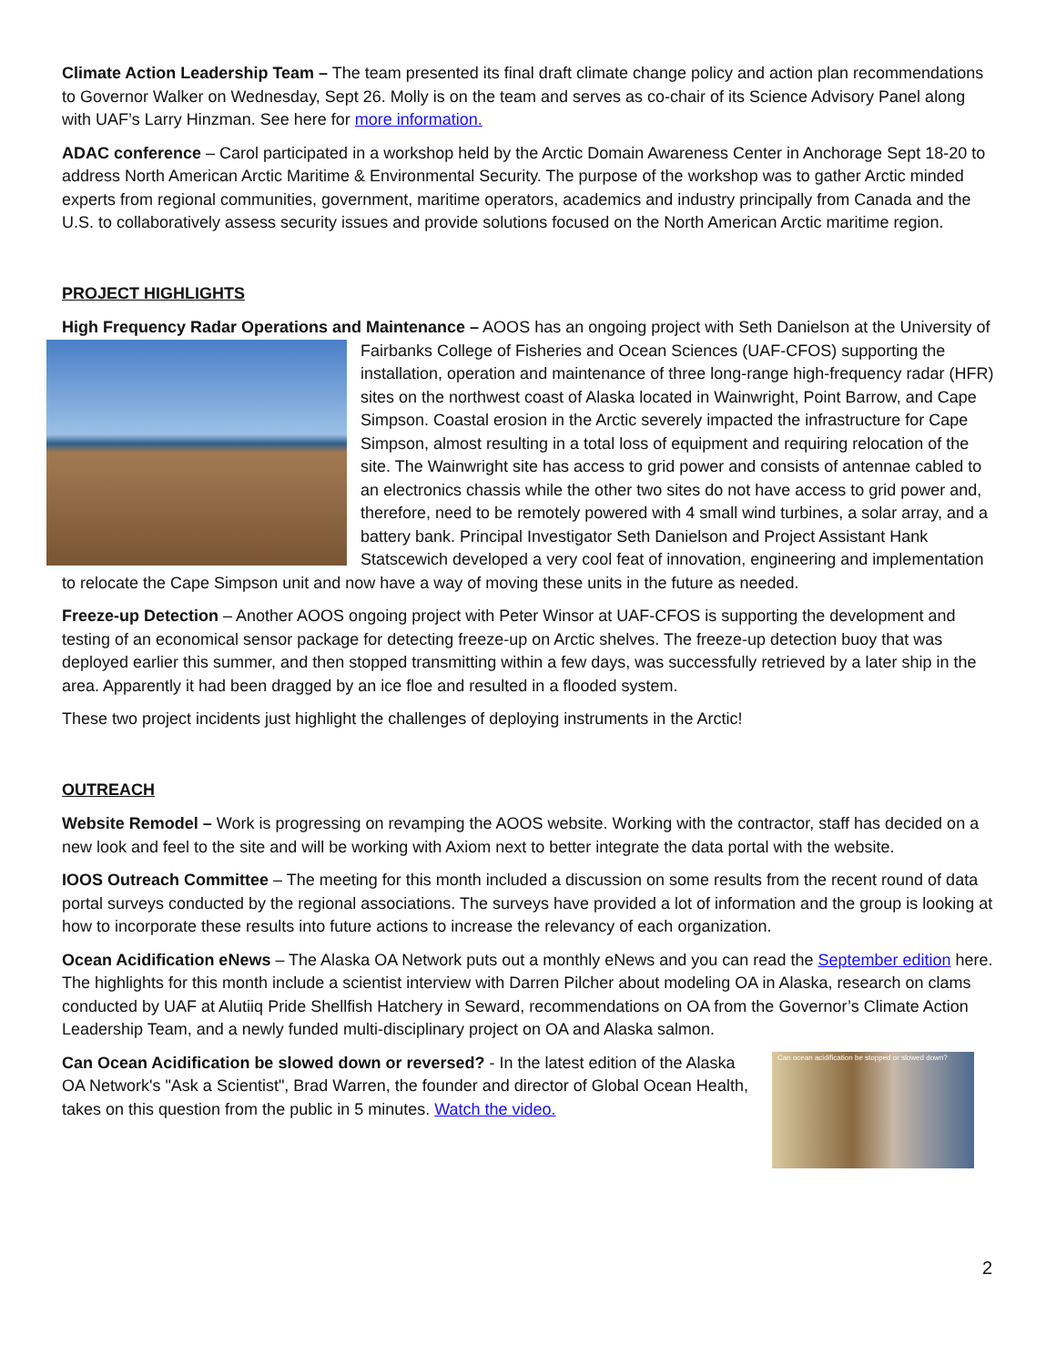Climate Action Leadership Team – The team presented its final draft climate change policy and action plan recommendations to Governor Walker on Wednesday, Sept 26. Molly is on the team and serves as co-chair of its Science Advisory Panel along with UAF’s Larry Hinzman. See here for more information.
ADAC conference – Carol participated in a workshop held by the Arctic Domain Awareness Center in Anchorage Sept 18-20 to address North American Arctic Maritime & Environmental Security. The purpose of the workshop was to gather Arctic minded experts from regional communities, government, maritime operators, academics and industry principally from Canada and the U.S. to collaboratively assess security issues and provide solutions focused on the North American Arctic maritime region.
PROJECT HIGHLIGHTS
High Frequency Radar Operations and Maintenance – AOOS has an ongoing project with Seth Danielson at the University of Fairbanks College of Fisheries and Ocean Sciences (UAF-CFOS) supporting the installation, operation and maintenance of three long-range high-frequency radar (HFR) sites on the northwest coast of Alaska located in Wainwright, Point Barrow, and Cape Simpson. Coastal erosion in the Arctic severely impacted the infrastructure for Cape Simpson, almost resulting in a total loss of equipment and requiring relocation of the site. The Wainwright site has access to grid power and consists of antennae cabled to an electronics chassis while the other two sites do not have access to grid power and, therefore, need to be remotely powered with 4 small wind turbines, a solar array, and a battery bank. Principal Investigator Seth Danielson and Project Assistant Hank Statscewich developed a very cool feat of innovation, engineering and implementation to relocate the Cape Simpson unit and now have a way of moving these units in the future as needed.
Freeze-up Detection – Another AOOS ongoing project with Peter Winsor at UAF-CFOS is supporting the development and testing of an economical sensor package for detecting freeze-up on Arctic shelves. The freeze-up detection buoy that was deployed earlier this summer, and then stopped transmitting within a few days, was successfully retrieved by a later ship in the area. Apparently it had been dragged by an ice floe and resulted in a flooded system.
These two project incidents just highlight the challenges of deploying instruments in the Arctic!
OUTREACH
Website Remodel – Work is progressing on revamping the AOOS website. Working with the contractor, staff has decided on a new look and feel to the site and will be working with Axiom next to better integrate the data portal with the website.
IOOS Outreach Committee – The meeting for this month included a discussion on some results from the recent round of data portal surveys conducted by the regional associations. The surveys have provided a lot of information and the group is looking at how to incorporate these results into future actions to increase the relevancy of each organization.
Ocean Acidification eNews – The Alaska OA Network puts out a monthly eNews and you can read the September edition here. The highlights for this month include a scientist interview with Darren Pilcher about modeling OA in Alaska, research on clams conducted by UAF at Alutiiq Pride Shellfish Hatchery in Seward, recommendations on OA from the Governor’s Climate Action Leadership Team, and a newly funded multi-disciplinary project on OA and Alaska salmon.
Can ocean acidification be stopped or slowed down? Can Ocean Acidification be slowed down or reversed? - In the latest edition of the Alaska OA Network's "Ask a Scientist", Brad Warren, the founder and director of Global Ocean Health, takes on this question from the public in 5 minutes. Watch the video.
2